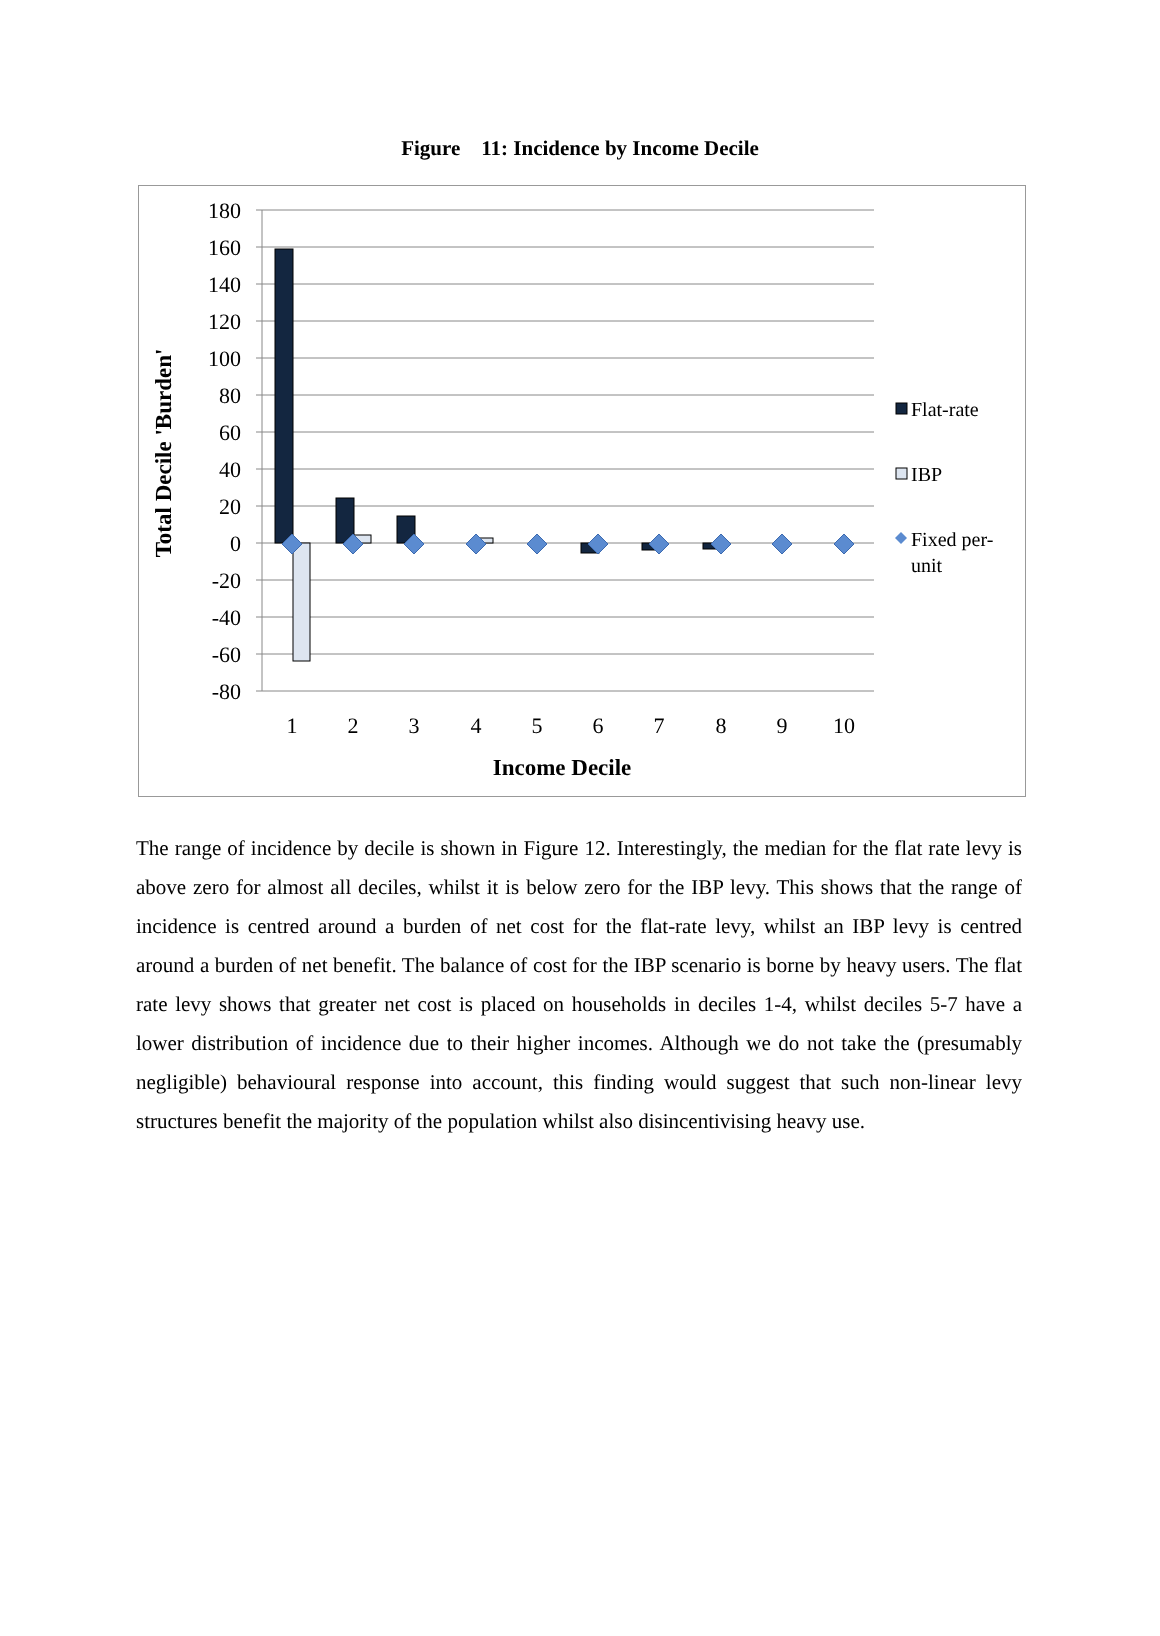Figure 11: Incidence by Income Decile
180
160
140
120
100
80
60
40
20
0
-20
-40
-60
-80
1
2
3
4
5
6
7
8
9
10
Income Decile
Total Decile 'Burden'
Flat-rate
IBP
Fixed per-
unit
The range of incidence by decile is shown in Figure 12. Interestingly, the median for the flat rate levy is above zero for almost all deciles, whilst it is below zero for the IBP levy. This shows that the range of incidence is centred around a burden of net cost for the flat-rate levy, whilst an IBP levy is centred around a burden of net benefit. The balance of cost for the IBP scenario is borne by heavy users. The flat rate levy shows that greater net cost is placed on households in deciles 1-4, whilst deciles 5-7 have a lower distribution of incidence due to their higher incomes. Although we do not take the (presumably negligible) behavioural response into account, this finding would suggest that such non-linear levy structures benefit the majority of the population whilst also disincentivising heavy use.